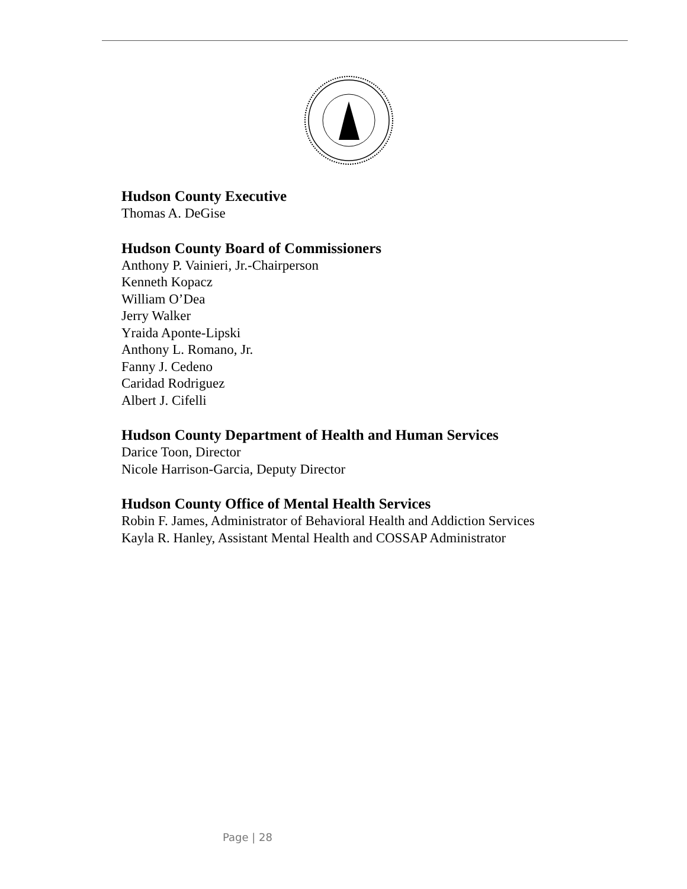Hudson County Executive
Thomas A. DeGise
Hudson County Board of Commissioners
Anthony P. Vainieri, Jr.-Chairperson
Kenneth Kopacz
William O’Dea
Jerry Walker
Yraida Aponte-Lipski
Anthony L. Romano, Jr.
Fanny J. Cedeno
Caridad Rodriguez
Albert J. Cifelli
Hudson County Department of Health and Human Services
Darice Toon, Director
Nicole Harrison-Garcia, Deputy Director
Hudson County Office of Mental Health Services
Robin F. James, Administrator of Behavioral Health and Addiction Services
Kayla R. Hanley, Assistant Mental Health and COSSAP Administrator
Page | 28